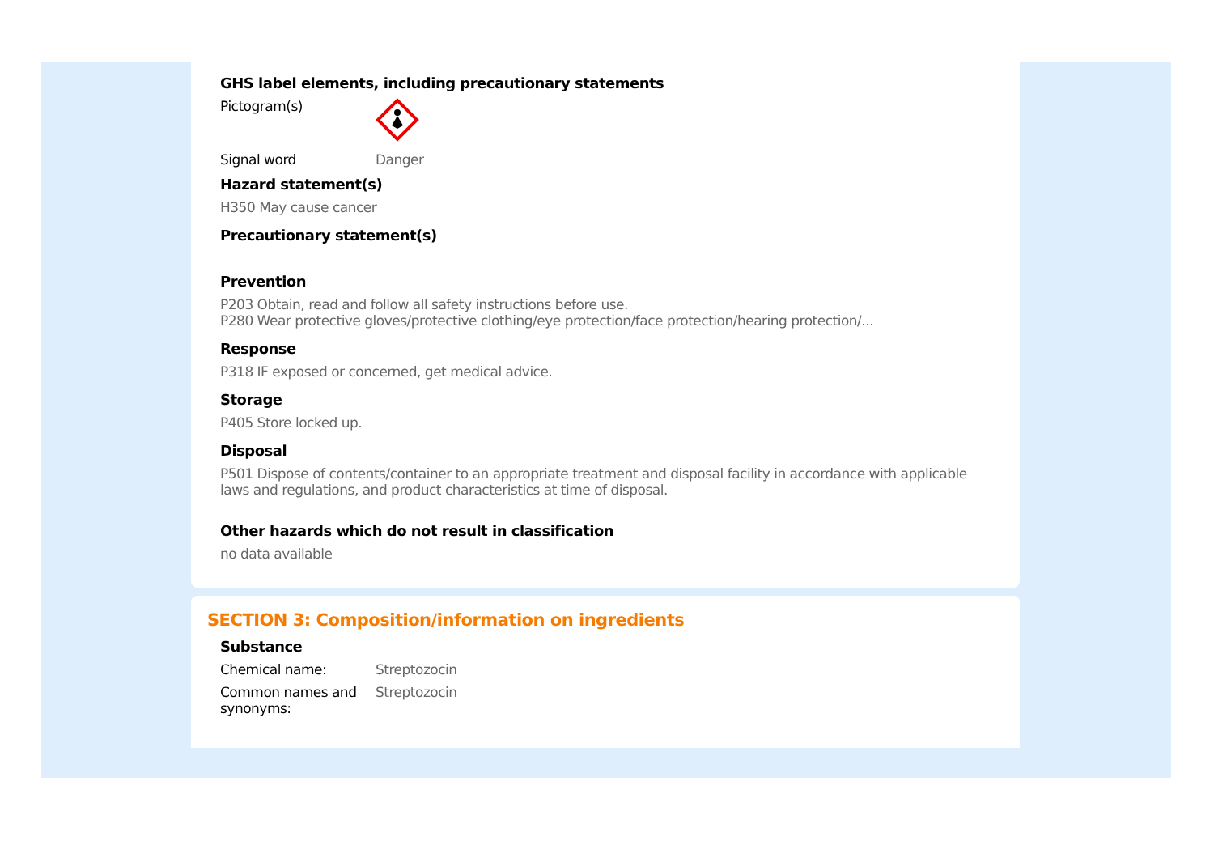GHS label elements, including precautionary statements
Pictogram(s)
Signal word Danger
Hazard statement(s)
H350 May cause cancer
Precautionary statement(s)
Prevention
P203 Obtain, read and follow all safety instructions before use.
P280 Wear protective gloves/protective clothing/eye protection/face protection/hearing protection/...
Response
P318 IF exposed or concerned, get medical advice.
Storage
P405 Store locked up.
Disposal
P501 Dispose of contents/container to an appropriate treatment and disposal facility in accordance with applicable laws and regulations, and product characteristics at time of disposal.
Other hazards which do not result in classification
no data available
SECTION 3: Composition/information on ingredients
Substance
Chemical name: Streptozocin
Common names and synonyms:
Streptozocin